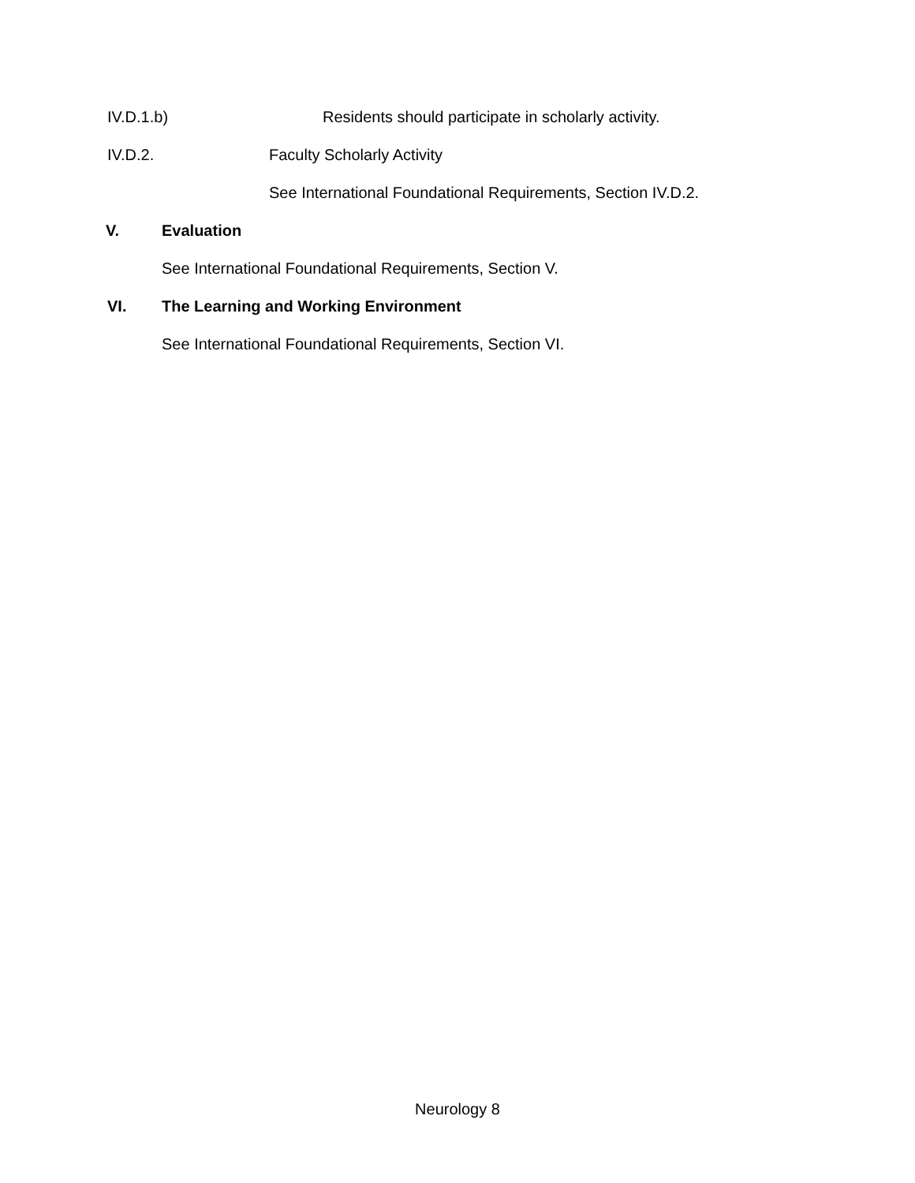IV.D.1.b) Residents should participate in scholarly activity.
IV.D.2. Faculty Scholarly Activity
See International Foundational Requirements, Section IV.D.2.
V. Evaluation
See International Foundational Requirements, Section V.
VI. The Learning and Working Environment
See International Foundational Requirements, Section VI.
Neurology 8